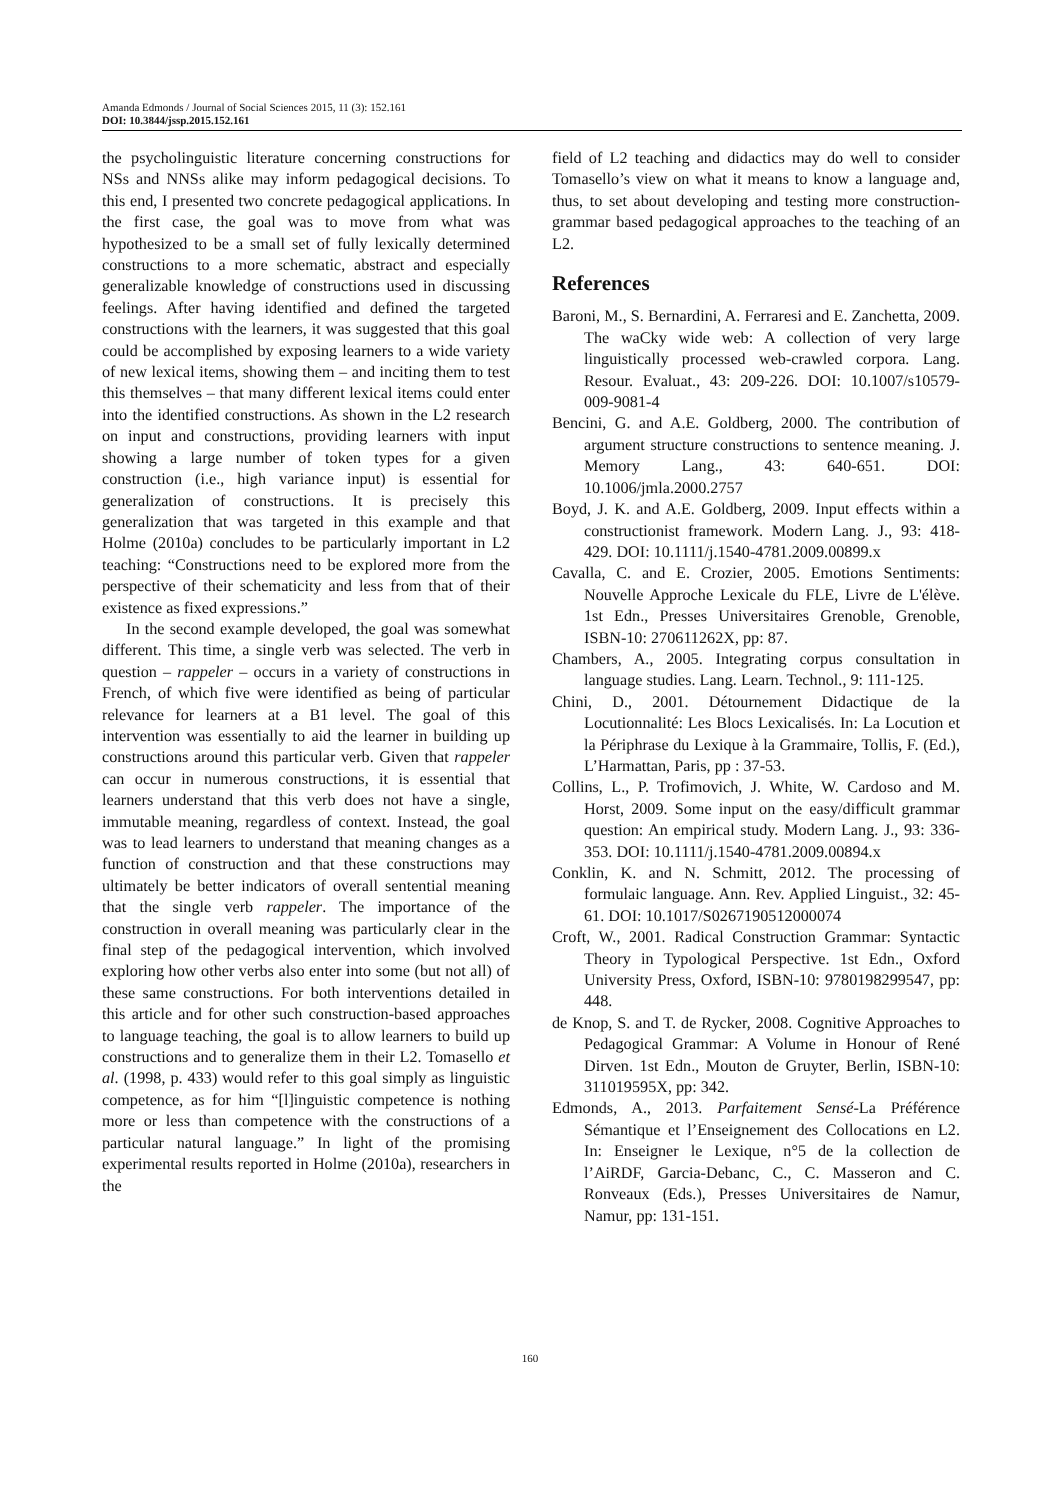Amanda Edmonds / Journal of Social Sciences 2015, 11 (3): 152.161
DOI: 10.3844/jssp.2015.152.161
the psycholinguistic literature concerning constructions for NSs and NNSs alike may inform pedagogical decisions. To this end, I presented two concrete pedagogical applications. In the first case, the goal was to move from what was hypothesized to be a small set of fully lexically determined constructions to a more schematic, abstract and especially generalizable knowledge of constructions used in discussing feelings. After having identified and defined the targeted constructions with the learners, it was suggested that this goal could be accomplished by exposing learners to a wide variety of new lexical items, showing them – and inciting them to test this themselves – that many different lexical items could enter into the identified constructions. As shown in the L2 research on input and constructions, providing learners with input showing a large number of token types for a given construction (i.e., high variance input) is essential for generalization of constructions. It is precisely this generalization that was targeted in this example and that Holme (2010a) concludes to be particularly important in L2 teaching: “Constructions need to be explored more from the perspective of their schematicity and less from that of their existence as fixed expressions.”
In the second example developed, the goal was somewhat different. This time, a single verb was selected. The verb in question – rappeler – occurs in a variety of constructions in French, of which five were identified as being of particular relevance for learners at a B1 level. The goal of this intervention was essentially to aid the learner in building up constructions around this particular verb. Given that rappeler can occur in numerous constructions, it is essential that learners understand that this verb does not have a single, immutable meaning, regardless of context. Instead, the goal was to lead learners to understand that meaning changes as a function of construction and that these constructions may ultimately be better indicators of overall sentential meaning that the single verb rappeler. The importance of the construction in overall meaning was particularly clear in the final step of the pedagogical intervention, which involved exploring how other verbs also enter into some (but not all) of these same constructions. For both interventions detailed in this article and for other such construction-based approaches to language teaching, the goal is to allow learners to build up constructions and to generalize them in their L2. Tomasello et al. (1998, p. 433) would refer to this goal simply as linguistic competence, as for him “[l]inguistic competence is nothing more or less than competence with the constructions of a particular natural language.” In light of the promising experimental results reported in Holme (2010a), researchers in the
field of L2 teaching and didactics may do well to consider Tomasello’s view on what it means to know a language and, thus, to set about developing and testing more construction-grammar based pedagogical approaches to the teaching of an L2.
References
Baroni, M., S. Bernardini, A. Ferraresi and E. Zanchetta, 2009. The waCky wide web: A collection of very large linguistically processed web-crawled corpora. Lang. Resour. Evaluat., 43: 209-226. DOI: 10.1007/s10579-009-9081-4
Bencini, G. and A.E. Goldberg, 2000. The contribution of argument structure constructions to sentence meaning. J. Memory Lang., 43: 640-651. DOI: 10.1006/jmla.2000.2757
Boyd, J. K. and A.E. Goldberg, 2009. Input effects within a constructionist framework. Modern Lang. J., 93: 418-429. DOI: 10.1111/j.1540-4781.2009.00899.x
Cavalla, C. and E. Crozier, 2005. Emotions Sentiments: Nouvelle Approche Lexicale du FLE, Livre de L'élève. 1st Edn., Presses Universitaires Grenoble, Grenoble, ISBN-10: 270611262X, pp: 87.
Chambers, A., 2005. Integrating corpus consultation in language studies. Lang. Learn. Technol., 9: 111-125.
Chini, D., 2001. Détournement Didactique de la Locutionnalité: Les Blocs Lexicalisés. In: La Locution et la Périphrase du Lexique à la Grammaire, Tollis, F. (Ed.), L’Harmattan, Paris, pp : 37-53.
Collins, L., P. Trofimovich, J. White, W. Cardoso and M. Horst, 2009. Some input on the easy/difficult grammar question: An empirical study. Modern Lang. J., 93: 336-353. DOI: 10.1111/j.1540-4781.2009.00894.x
Conklin, K. and N. Schmitt, 2012. The processing of formulaic language. Ann. Rev. Applied Linguist., 32: 45-61. DOI: 10.1017/S0267190512000074
Croft, W., 2001. Radical Construction Grammar: Syntactic Theory in Typological Perspective. 1st Edn., Oxford University Press, Oxford, ISBN-10: 9780198299547, pp: 448.
de Knop, S. and T. de Rycker, 2008. Cognitive Approaches to Pedagogical Grammar: A Volume in Honour of René Dirven. 1st Edn., Mouton de Gruyter, Berlin, ISBN-10: 311019595X, pp: 342.
Edmonds, A., 2013. Parfaitement Sensé-La Préférence Sémantique et l’Enseignement des Collocations en L2. In: Enseigner le Lexique, n°5 de la collection de l’AiRDF, Garcia-Debanc, C., C. Masseron and C. Ronveaux (Eds.), Presses Universitaires de Namur, Namur, pp: 131-151.
160